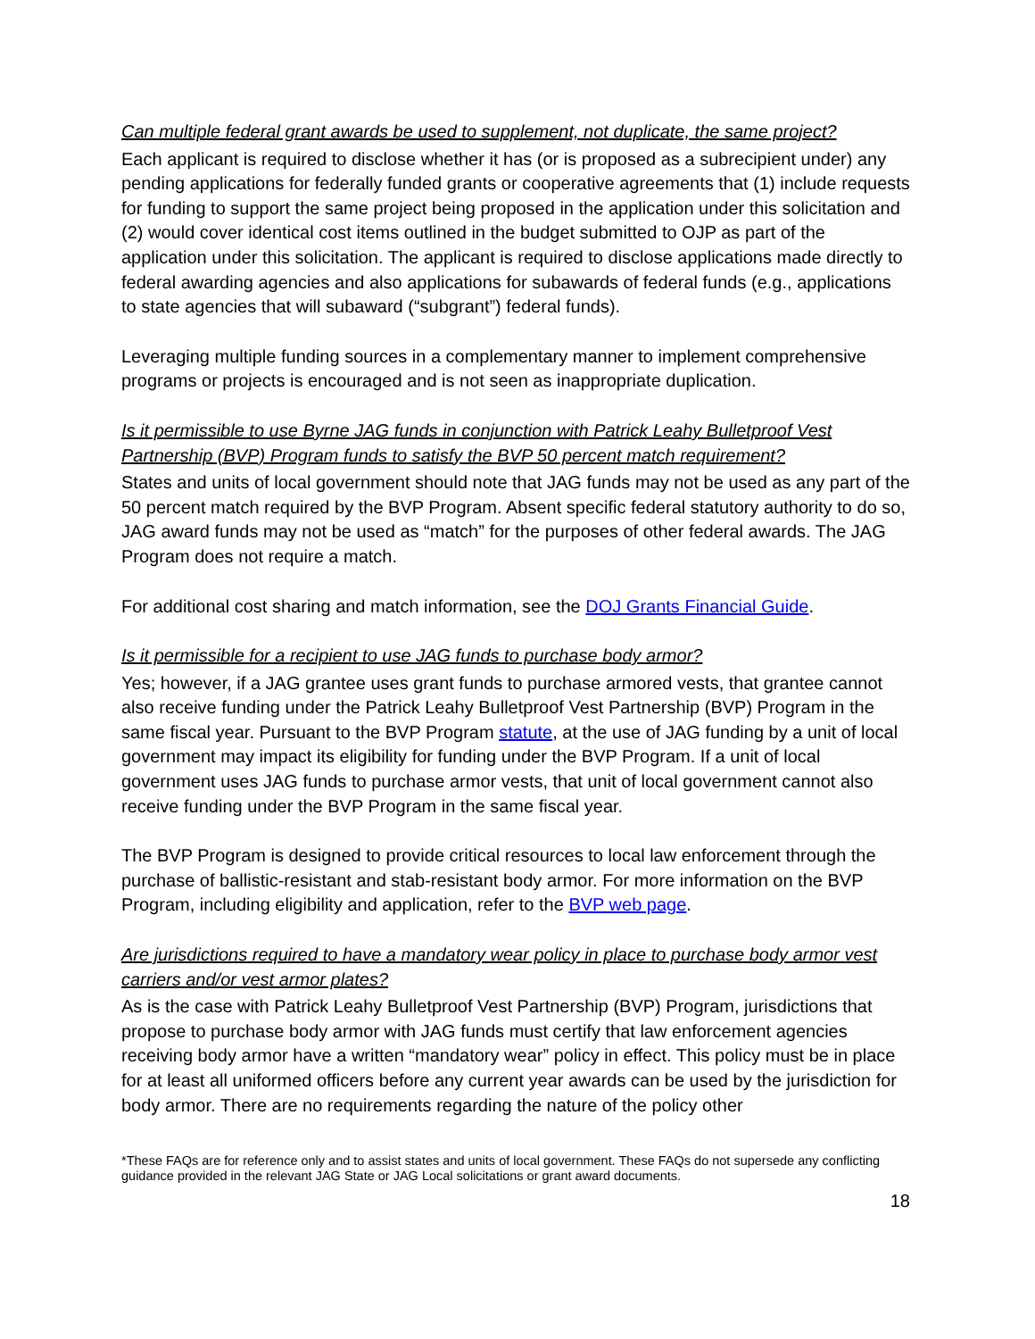Can multiple federal grant awards be used to supplement, not duplicate, the same project?
Each applicant is required to disclose whether it has (or is proposed as a subrecipient under) any pending applications for federally funded grants or cooperative agreements that (1) include requests for funding to support the same project being proposed in the application under this solicitation and (2) would cover identical cost items outlined in the budget submitted to OJP as part of the application under this solicitation. The applicant is required to disclose applications made directly to federal awarding agencies and also applications for subawards of federal funds (e.g., applications to state agencies that will subaward (“subgrant”) federal funds).
Leveraging multiple funding sources in a complementary manner to implement comprehensive programs or projects is encouraged and is not seen as inappropriate duplication.
Is it permissible to use Byrne JAG funds in conjunction with Patrick Leahy Bulletproof Vest Partnership (BVP) Program funds to satisfy the BVP 50 percent match requirement?
States and units of local government should note that JAG funds may not be used as any part of the 50 percent match required by the BVP Program. Absent specific federal statutory authority to do so, JAG award funds may not be used as “match” for the purposes of other federal awards. The JAG Program does not require a match.
For additional cost sharing and match information, see the DOJ Grants Financial Guide.
Is it permissible for a recipient to use JAG funds to purchase body armor?
Yes; however, if a JAG grantee uses grant funds to purchase armored vests, that grantee cannot also receive funding under the Patrick Leahy Bulletproof Vest Partnership (BVP) Program in the same fiscal year. Pursuant to the BVP Program statute, at the use of JAG funding by a unit of local government may impact its eligibility for funding under the BVP Program. If a unit of local government uses JAG funds to purchase armor vests, that unit of local government cannot also receive funding under the BVP Program in the same fiscal year.
The BVP Program is designed to provide critical resources to local law enforcement through the purchase of ballistic-resistant and stab-resistant body armor. For more information on the BVP Program, including eligibility and application, refer to the BVP web page.
Are jurisdictions required to have a mandatory wear policy in place to purchase body armor vest carriers and/or vest armor plates?
As is the case with Patrick Leahy Bulletproof Vest Partnership (BVP) Program, jurisdictions that propose to purchase body armor with JAG funds must certify that law enforcement agencies receiving body armor have a written “mandatory wear” policy in effect. This policy must be in place for at least all uniformed officers before any current year awards can be used by the jurisdiction for body armor. There are no requirements regarding the nature of the policy other
*These FAQs are for reference only and to assist states and units of local government. These FAQs do not supersede any conflicting guidance provided in the relevant JAG State or JAG Local solicitations or grant award documents.
18